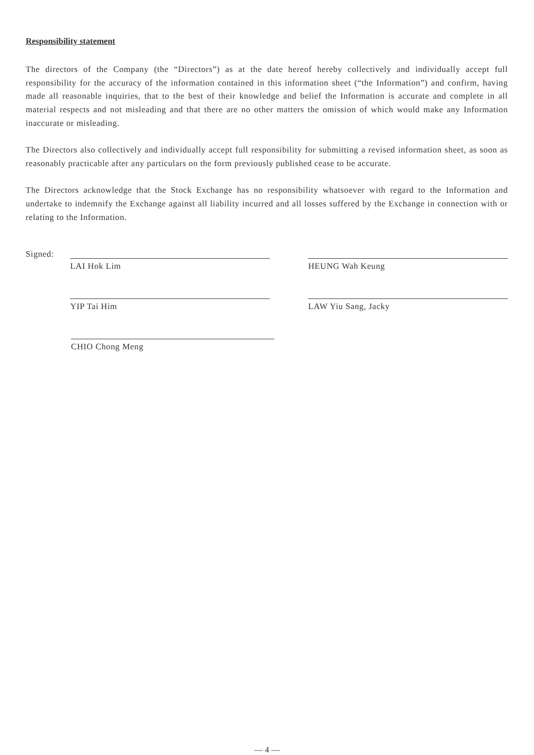Responsibility statement
The directors of the Company (the “Directors”) as at the date hereof hereby collectively and individually accept full responsibility for the accuracy of the information contained in this information sheet (“the Information”) and confirm, having made all reasonable inquiries, that to the best of their knowledge and belief the Information is accurate and complete in all material respects and not misleading and that there are no other matters the omission of which would make any Information inaccurate or misleading.
The Directors also collectively and individually accept full responsibility for submitting a revised information sheet, as soon as reasonably practicable after any particulars on the form previously published cease to be accurate.
The Directors acknowledge that the Stock Exchange has no responsibility whatsoever with regard to the Information and undertake to indemnify the Exchange against all liability incurred and all losses suffered by the Exchange in connection with or relating to the Information.
Signed:
LAI Hok Lim HEUNG Wah Keung
YIP Tai Him LAW Yiu Sang, Jacky
CHIO Chong Meng
— 4 —